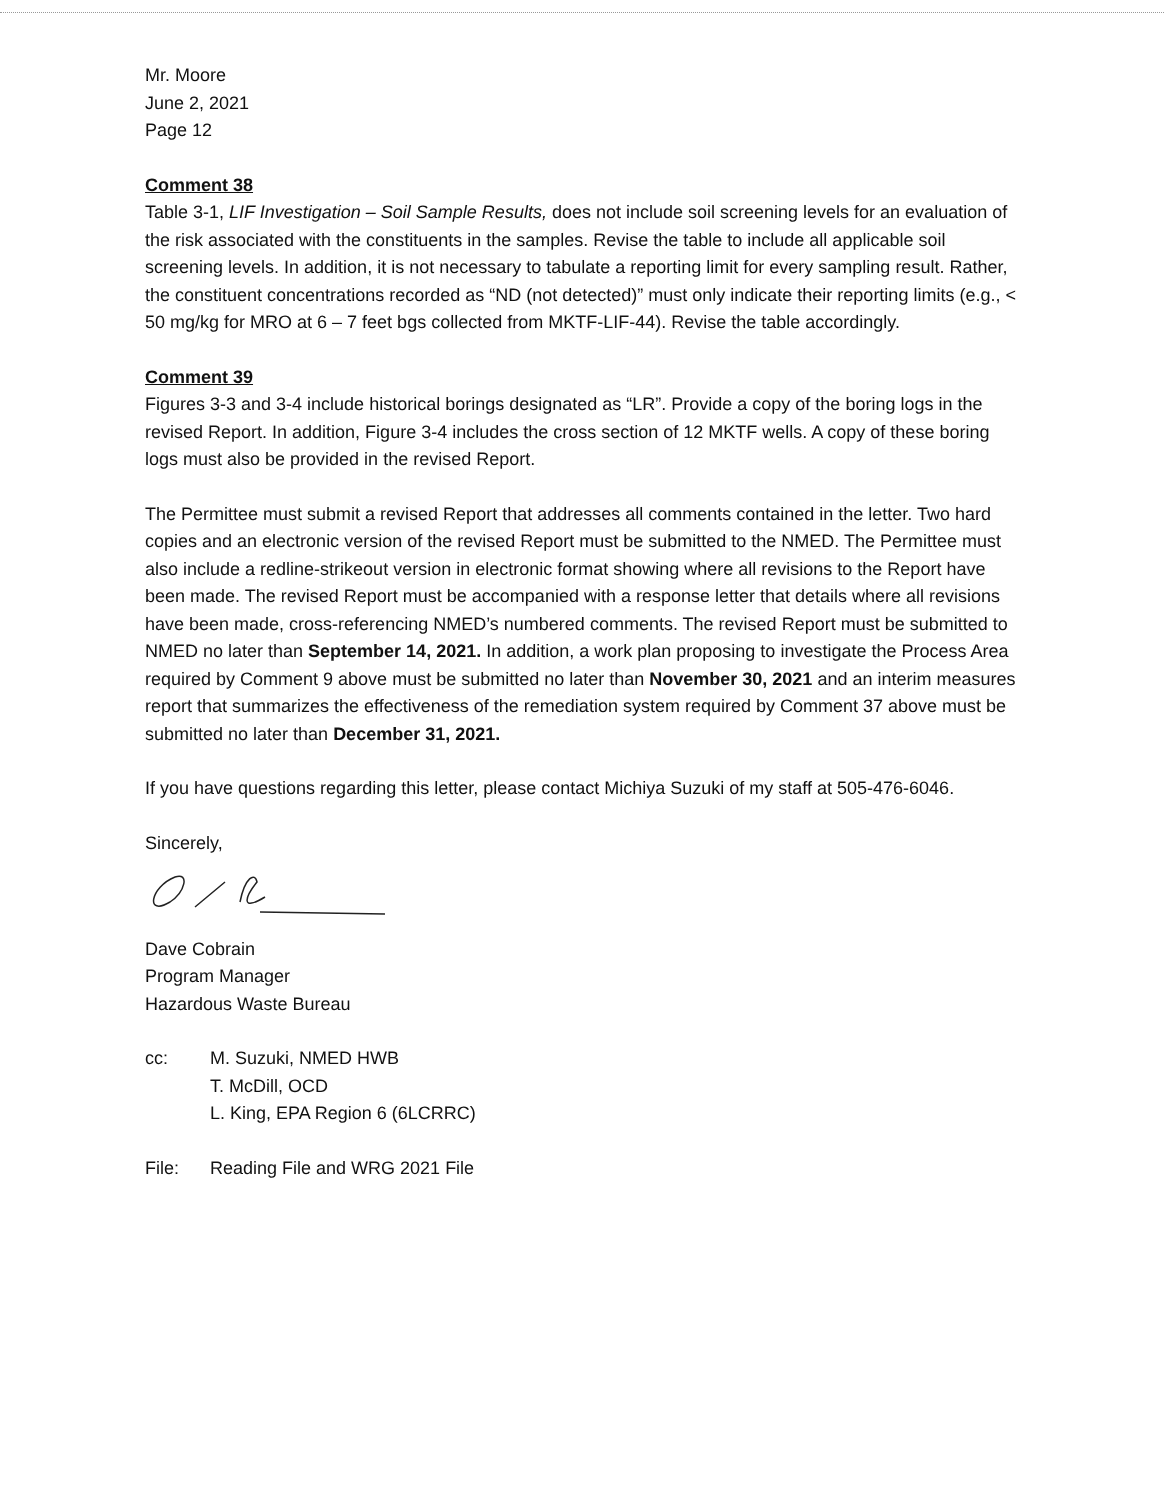Mr. Moore
June 2, 2021
Page 12
Comment 38
Table 3-1, LIF Investigation – Soil Sample Results, does not include soil screening levels for an evaluation of the risk associated with the constituents in the samples. Revise the table to include all applicable soil screening levels. In addition, it is not necessary to tabulate a reporting limit for every sampling result. Rather, the constituent concentrations recorded as “ND (not detected)” must only indicate their reporting limits (e.g., < 50 mg/kg for MRO at 6 – 7 feet bgs collected from MKTF-LIF-44). Revise the table accordingly.
Comment 39
Figures 3-3 and 3-4 include historical borings designated as “LR”. Provide a copy of the boring logs in the revised Report. In addition, Figure 3-4 includes the cross section of 12 MKTF wells. A copy of these boring logs must also be provided in the revised Report.
The Permittee must submit a revised Report that addresses all comments contained in the letter. Two hard copies and an electronic version of the revised Report must be submitted to the NMED. The Permittee must also include a redline-strikeout version in electronic format showing where all revisions to the Report have been made. The revised Report must be accompanied with a response letter that details where all revisions have been made, cross-referencing NMED’s numbered comments. The revised Report must be submitted to NMED no later than September 14, 2021. In addition, a work plan proposing to investigate the Process Area required by Comment 9 above must be submitted no later than November 30, 2021 and an interim measures report that summarizes the effectiveness of the remediation system required by Comment 37 above must be submitted no later than December 31, 2021.
If you have questions regarding this letter, please contact Michiya Suzuki of my staff at 505-476-6046.
Sincerely,
Dave Cobrain
Program Manager
Hazardous Waste Bureau
cc: M. Suzuki, NMED HWB
T. McDill, OCD
L. King, EPA Region 6 (6LCRRC)
File: Reading File and WRG 2021 File